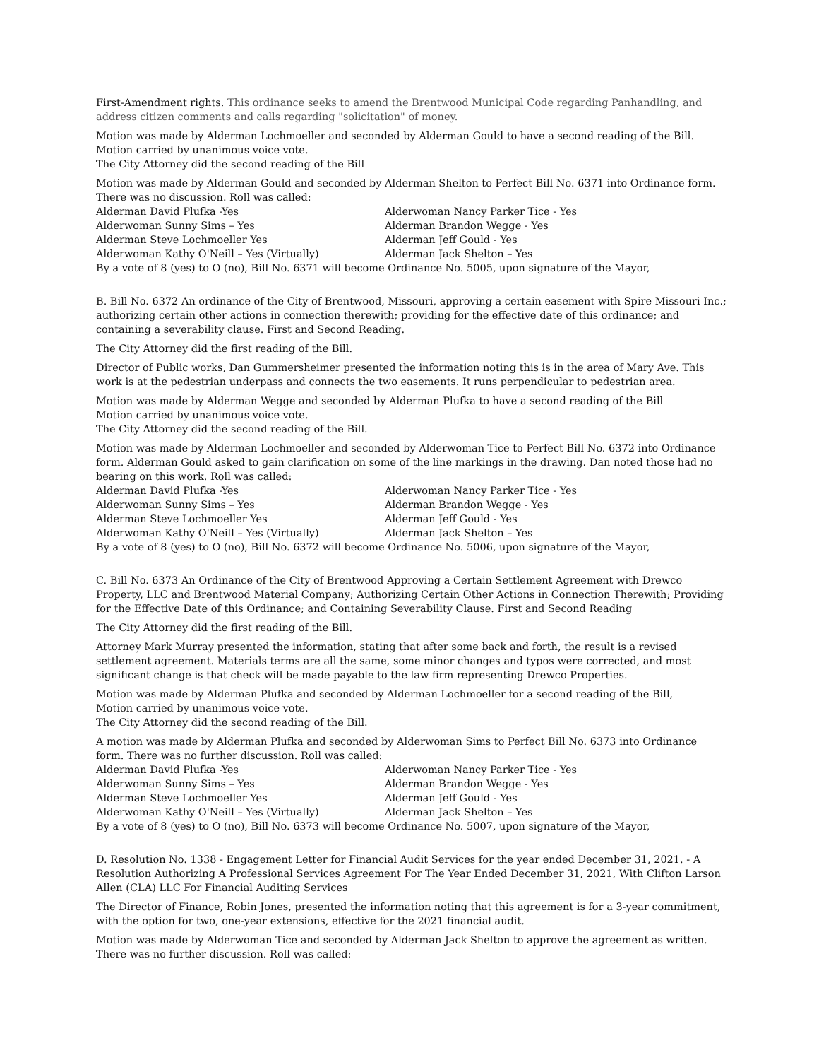First-Amendment rights. This ordinance seeks to amend the Brentwood Municipal Code regarding Panhandling, and address citizen comments and calls regarding "solicitation" of money.
Motion was made by Alderman Lochmoeller and seconded by Alderman Gould to have a second reading of the Bill.
Motion carried by unanimous voice vote.
The City Attorney did the second reading of the Bill
Motion was made by Alderman Gould and seconded by Alderman Shelton to Perfect Bill No. 6371 into Ordinance form. There was no discussion. Roll was called:
Alderman David Plufka -Yes
Alderwoman Nancy Parker Tice - Yes
Alderwoman Sunny Sims – Yes
Alderman Brandon Wegge - Yes
Alderman Steve Lochmoeller Yes
Alderman Jeff Gould - Yes
Alderwoman Kathy O'Neill – Yes (Virtually)
Alderman Jack Shelton – Yes
By a vote of 8 (yes) to O (no), Bill No. 6371 will become Ordinance No. 5005, upon signature of the Mayor,
B. Bill No. 6372 An ordinance of the City of Brentwood, Missouri, approving a certain easement with Spire Missouri Inc.; authorizing certain other actions in connection therewith; providing for the effective date of this ordinance; and containing a severability clause. First and Second Reading.
The City Attorney did the first reading of the Bill.
Director of Public works, Dan Gummersheimer presented the information noting this is in the area of Mary Ave. This work is at the pedestrian underpass and connects the two easements. It runs perpendicular to pedestrian area.
Motion was made by Alderman Wegge and seconded by Alderman Plufka to have a second reading of the Bill
Motion carried by unanimous voice vote.
The City Attorney did the second reading of the Bill.
Motion was made by Alderman Lochmoeller and seconded by Alderwoman Tice to Perfect Bill No. 6372 into Ordinance form. Alderman Gould asked to gain clarification on some of the line markings in the drawing. Dan noted those had no bearing on this work. Roll was called:
Alderman David Plufka -Yes
Alderwoman Nancy Parker Tice - Yes
Alderwoman Sunny Sims – Yes
Alderman Brandon Wegge - Yes
Alderman Steve Lochmoeller Yes
Alderman Jeff Gould - Yes
Alderwoman Kathy O'Neill – Yes (Virtually)
Alderman Jack Shelton – Yes
By a vote of 8 (yes) to O (no), Bill No. 6372 will become Ordinance No. 5006, upon signature of the Mayor,
C. Bill No. 6373 An Ordinance of the City of Brentwood Approving a Certain Settlement Agreement with Drewco Property, LLC and Brentwood Material Company; Authorizing Certain Other Actions in Connection Therewith; Providing for the Effective Date of this Ordinance; and Containing Severability Clause. First and Second Reading
The City Attorney did the first reading of the Bill.
Attorney Mark Murray presented the information, stating that after some back and forth, the result is a revised settlement agreement. Materials terms are all the same, some minor changes and typos were corrected, and most significant change is that check will be made payable to the law firm representing Drewco Properties.
Motion was made by Alderman Plufka and seconded by Alderman Lochmoeller for a second reading of the Bill,
Motion carried by unanimous voice vote.
The City Attorney did the second reading of the Bill.
A motion was made by Alderman Plufka and seconded by Alderwoman Sims to Perfect Bill No. 6373 into Ordinance form. There was no further discussion. Roll was called:
Alderman David Plufka -Yes
Alderwoman Nancy Parker Tice - Yes
Alderwoman Sunny Sims – Yes
Alderman Brandon Wegge - Yes
Alderman Steve Lochmoeller Yes
Alderman Jeff Gould - Yes
Alderwoman Kathy O'Neill – Yes (Virtually)
Alderman Jack Shelton – Yes
By a vote of 8 (yes) to O (no), Bill No. 6373 will become Ordinance No. 5007, upon signature of the Mayor,
D. Resolution No. 1338 - Engagement Letter for Financial Audit Services for the year ended December 31, 2021. - A Resolution Authorizing A Professional Services Agreement For The Year Ended December 31, 2021, With Clifton Larson Allen (CLA) LLC For Financial Auditing Services
The Director of Finance, Robin Jones, presented the information noting that this agreement is for a 3-year commitment, with the option for two, one-year extensions, effective for the 2021 financial audit.
Motion was made by Alderwoman Tice and seconded by Alderman Jack Shelton to approve the agreement as written. There was no further discussion. Roll was called: